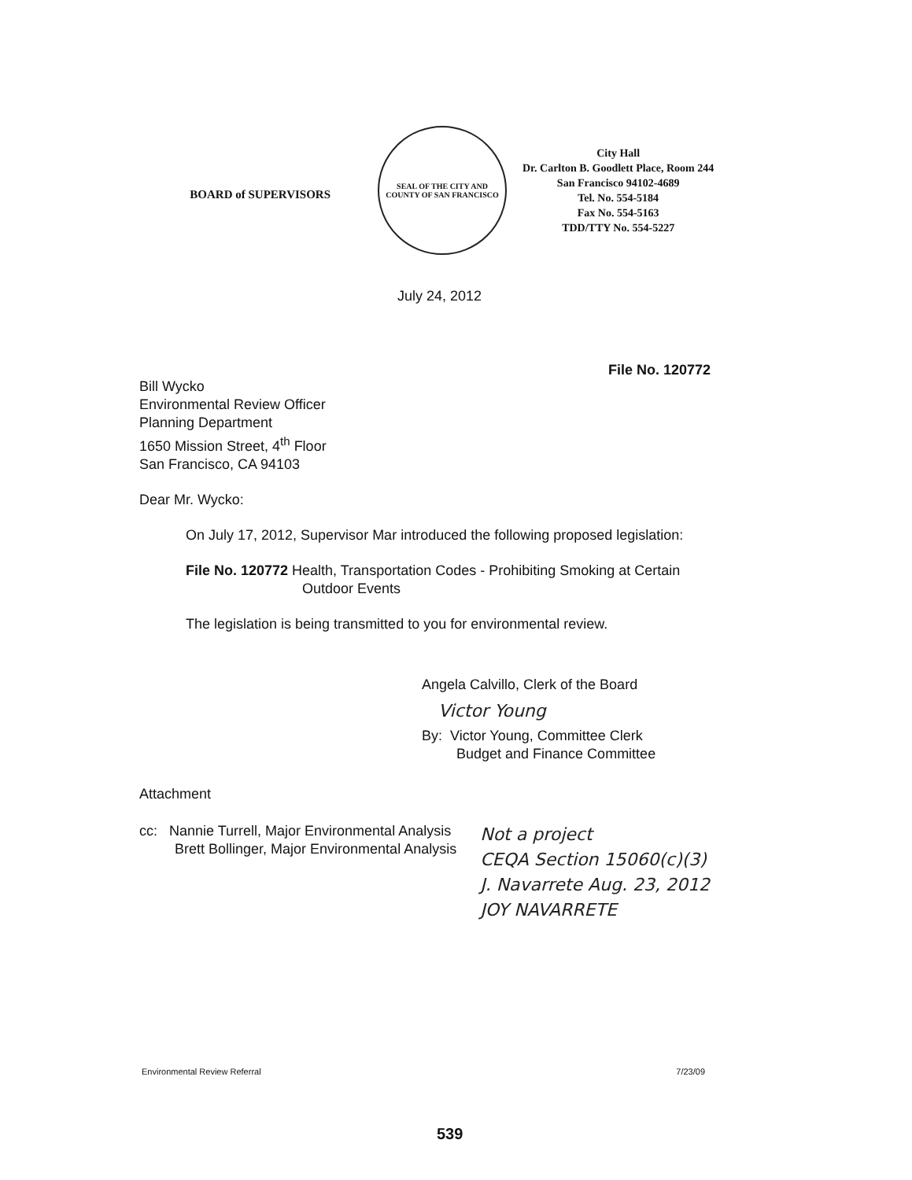BOARD of SUPERVISORS
SEAL OF THE CITY AND COUNTY OF SAN FRANCISCO
City Hall
Dr. Carlton B. Goodlett Place, Room 244
San Francisco 94102-4689
Tel. No. 554-5184
Fax No. 554-5163
TDD/TTY No. 554-5227
July 24, 2012
File No. 120772
Bill Wycko
Environmental Review Officer
Planning Department
1650 Mission Street, 4<sup>th</sup> Floor
San Francisco, CA 94103
Dear Mr. Wycko:
On July 17, 2012, Supervisor Mar introduced the following proposed legislation:
File No. 120772 Health, Transportation Codes - Prohibiting Smoking at Certain
Outdoor Events
The legislation is being transmitted to you for environmental review.
Angela Calvillo, Clerk of the Board
Victor Young
By: Victor Young, Committee Clerk
Budget and Finance Committee
Attachment
cc: Nannie Turrell, Major Environmental Analysis
Brett Bollinger, Major Environmental Analysis
Not a project
CEQA Section 15060(c)(3)
J. Navarrete Aug. 23, 2012
JOY NAVARRETE
Environmental Review Referral 7/23/09
539